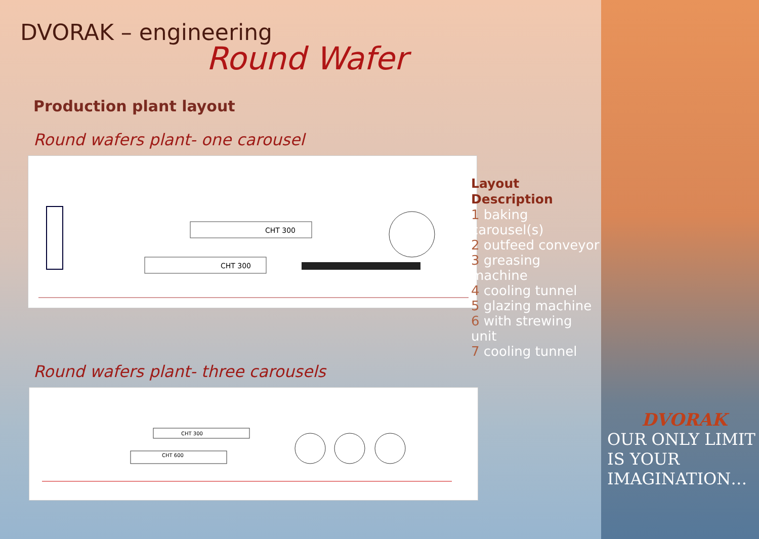DVORAK – engineering
Round Wafer
Production plant layout
Round wafers plant- one carousel
CHT 300
CHT 300
Layout Description
1 baking carousel(s)
2 outfeed conveyor
3 greasing machine
4 cooling tunnel
5 glazing machine
6 with strewing unit
7 cooling tunnel
Round wafers plant- three carousels
CHT 300
CHT 600
DVORAK
OUR ONLY LIMIT
IS YOUR
IMAGINATION…